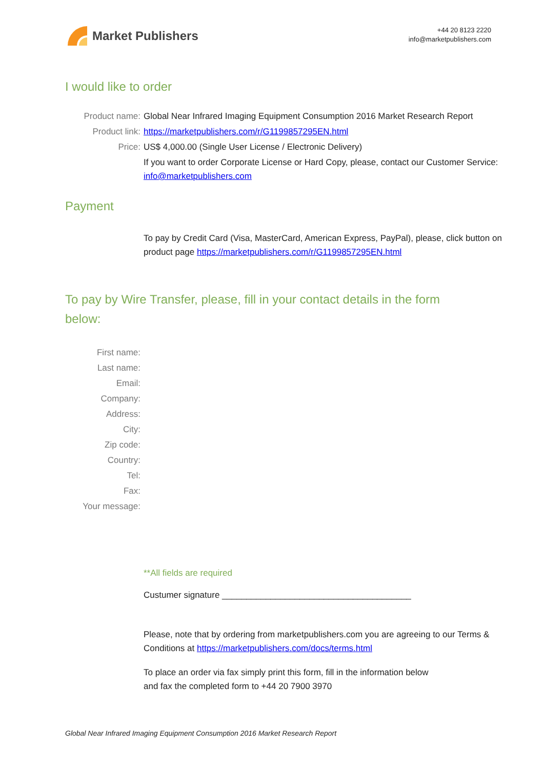Market Publishers
+44 20 8123 2220
info@marketpublishers.com
I would like to order
Product name: Global Near Infrared Imaging Equipment Consumption 2016 Market Research Report
Product link: https://marketpublishers.com/r/G1199857295EN.html
Price: US$ 4,000.00 (Single User License / Electronic Delivery)
If you want to order Corporate License or Hard Copy, please, contact our Customer Service:
info@marketpublishers.com
Payment
To pay by Credit Card (Visa, MasterCard, American Express, PayPal), please, click button on product page https://marketpublishers.com/r/G1199857295EN.html
To pay by Wire Transfer, please, fill in your contact details in the form below:
First name:
Last name:
Email:
Company:
Address:
City:
Zip code:
Country:
Tel:
Fax:
Your message:
**All fields are required
Custumer signature _______________________________________
Please, note that by ordering from marketpublishers.com you are agreeing to our Terms & Conditions at https://marketpublishers.com/docs/terms.html
To place an order via fax simply print this form, fill in the information below
and fax the completed form to +44 20 7900 3970
Global Near Infrared Imaging Equipment Consumption 2016 Market Research Report